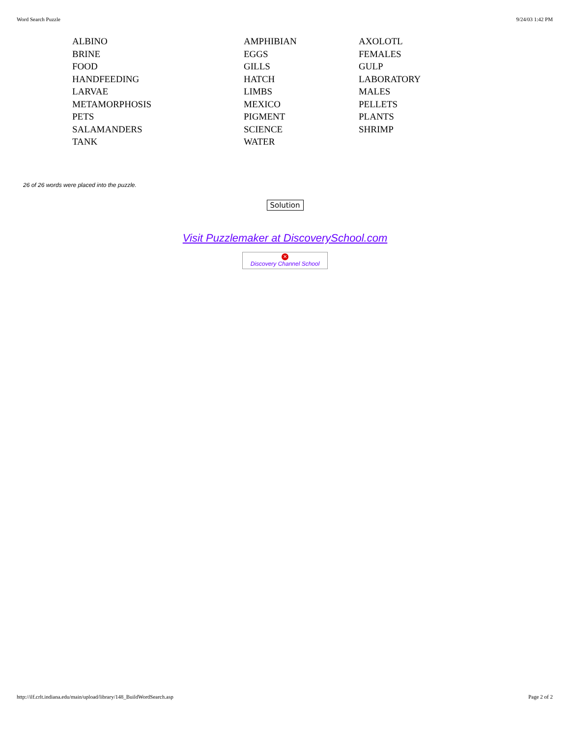Word Search Puzzle 9/24/03 1:42 PM
| ALBINO | AMPHIBIAN | AXOLOTL |
| BRINE | EGGS | FEMALES |
| FOOD | GILLS | GULP |
| HANDFEEDING | HATCH | LABORATORY |
| LARVAE | LIMBS | MALES |
| METAMORPHOSIS | MEXICO | PELLETS |
| PETS | PIGMENT | PLANTS |
| SALAMANDERS | SCIENCE | SHRIMP |
| TANK | WATER | |
26 of 26 words were placed into the puzzle.
Solution
Visit Puzzlemaker at DiscoverySchool.com
✕
Discovery Channel School
http://ilf.crlt.indiana.edu/main/upload/library/148_BuildWordSearch.asp Page 2 of 2